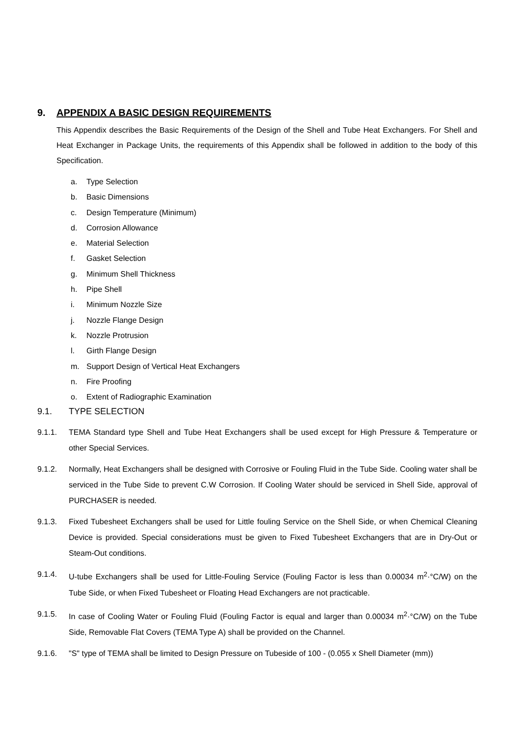9. APPENDIX A BASIC DESIGN REQUIREMENTS
This Appendix describes the Basic Requirements of the Design of the Shell and Tube Heat Exchangers. For Shell and Heat Exchanger in Package Units, the requirements of this Appendix shall be followed in addition to the body of this Specification.
a. Type Selection
b. Basic Dimensions
c. Design Temperature (Minimum)
d. Corrosion Allowance
e. Material Selection
f. Gasket Selection
g. Minimum Shell Thickness
h. Pipe Shell
i. Minimum Nozzle Size
j. Nozzle Flange Design
k. Nozzle Protrusion
l. Girth Flange Design
m. Support Design of Vertical Heat Exchangers
n. Fire Proofing
o. Extent of Radiographic Examination
9.1. TYPE SELECTION
9.1.1. TEMA Standard type Shell and Tube Heat Exchangers shall be used except for High Pressure & Temperature or other Special Services.
9.1.2. Normally, Heat Exchangers shall be designed with Corrosive or Fouling Fluid in the Tube Side. Cooling water shall be serviced in the Tube Side to prevent C.W Corrosion. If Cooling Water should be serviced in Shell Side, approval of PURCHASER is needed.
9.1.3. Fixed Tubesheet Exchangers shall be used for Little fouling Service on the Shell Side, or when Chemical Cleaning Device is provided. Special considerations must be given to Fixed Tubesheet Exchangers that are in Dry-Out or Steam-Out conditions.
9.1.4. U-tube Exchangers shall be used for Little-Fouling Service (Fouling Factor is less than 0.00034 m<sup>2</sup>·°C/W) on the Tube Side, or when Fixed Tubesheet or Floating Head Exchangers are not practicable.
9.1.5. In case of Cooling Water or Fouling Fluid (Fouling Factor is equal and larger than 0.00034 m<sup>2</sup>·°C/W) on the Tube Side, Removable Flat Covers (TEMA Type A) shall be provided on the Channel.
9.1.6. "S" type of TEMA shall be limited to Design Pressure on Tubeside of 100 - (0.055 x Shell Diameter (mm))